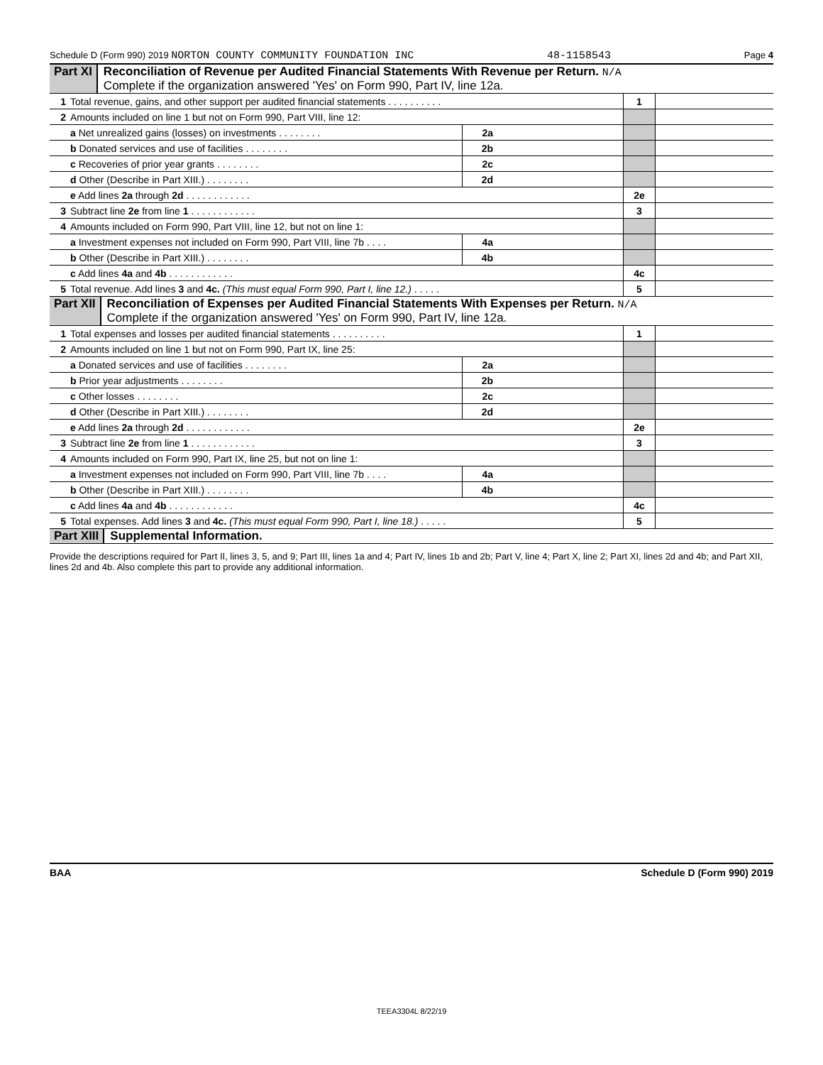Schedule D (Form 990) 2019 NORTON COUNTY COMMUNITY FOUNDATION INC 48-1158543 Page 4
Part XI Reconciliation of Revenue per Audited Financial Statements With Revenue per Return. N/A
Complete if the organization answered 'Yes' on Form 990, Part IV, line 12a.
| 1 | Total revenue, gains, and other support per audited financial statements . . . . . . . . . . | | | | 1 | |
| 2 | Amounts included on line 1 but not on Form 990, Part VIII, line 12: | | | | | |
| | a Net unrealized gains (losses) on investments . . . . . . . . | 2a | | | | |
| | b Donated services and use of facilities . . . . . . . . | 2b | | | | |
| | c Recoveries of prior year grants . . . . . . . . | 2c | | | | |
| | d Other (Describe in Part XIII.) . . . . . . . . | 2d | | | | |
| | e Add lines 2a through 2d . . . . . . . . . . . . | | | | 2e | |
| 3 | Subtract line 2e from line 1 . . . . . . . . . . . . | | | | 3 | |
| 4 | Amounts included on Form 990, Part VIII, line 12, but not on line 1: | | | | | |
| | a Investment expenses not included on Form 990, Part VIII, line 7b . . . . | 4a | | | | |
| | b Other (Describe in Part XIII.) . . . . . . . . | 4b | | | | |
| | c Add lines 4a and 4b . . . . . . . . . . . . | | | | 4c | |
| 5 | Total revenue. Add lines 3 and 4c. (This must equal Form 990, Part I, line 12.) . . . . . | | | | 5 | |
Part XII Reconciliation of Expenses per Audited Financial Statements With Expenses per Return. N/A
Complete if the organization answered 'Yes' on Form 990, Part IV, line 12a.
| 1 | Total expenses and losses per audited financial statements . . . . . . . . . . | | | | 1 | |
| 2 | Amounts included on line 1 but not on Form 990, Part IX, line 25: | | | | | |
| | a Donated services and use of facilities . . . . . . . . | 2a | | | | |
| | b Prior year adjustments . . . . . . . . | 2b | | | | |
| | c Other losses . . . . . . . . | 2c | | | | |
| | d Other (Describe in Part XIII.) . . . . . . . . | 2d | | | | |
| | e Add lines 2a through 2d . . . . . . . . . . . . | | | | 2e | |
| 3 | Subtract line 2e from line 1 . . . . . . . . . . . . | | | | 3 | |
| 4 | Amounts included on Form 990, Part IX, line 25, but not on line 1: | | | | | |
| | a Investment expenses not included on Form 990, Part VIII, line 7b . . . . | 4a | | | | |
| | b Other (Describe in Part XIII.) . . . . . . . . | 4b | | | | |
| | c Add lines 4a and 4b . . . . . . . . . . . . | | | | 4c | |
| 5 | Total expenses. Add lines 3 and 4c. (This must equal Form 990, Part I, line 18.) . . . . . | | | | 5 | |
Part XIII Supplemental Information.
Provide the descriptions required for Part II, lines 3, 5, and 9; Part III, lines 1a and 4; Part IV, lines 1b and 2b; Part V, line 4; Part X, line 2; Part XI, lines 2d and 4b; and Part XII, lines 2d and 4b. Also complete this part to provide any additional information.
BAA Schedule D (Form 990) 2019
TEEA3304L 8/22/19